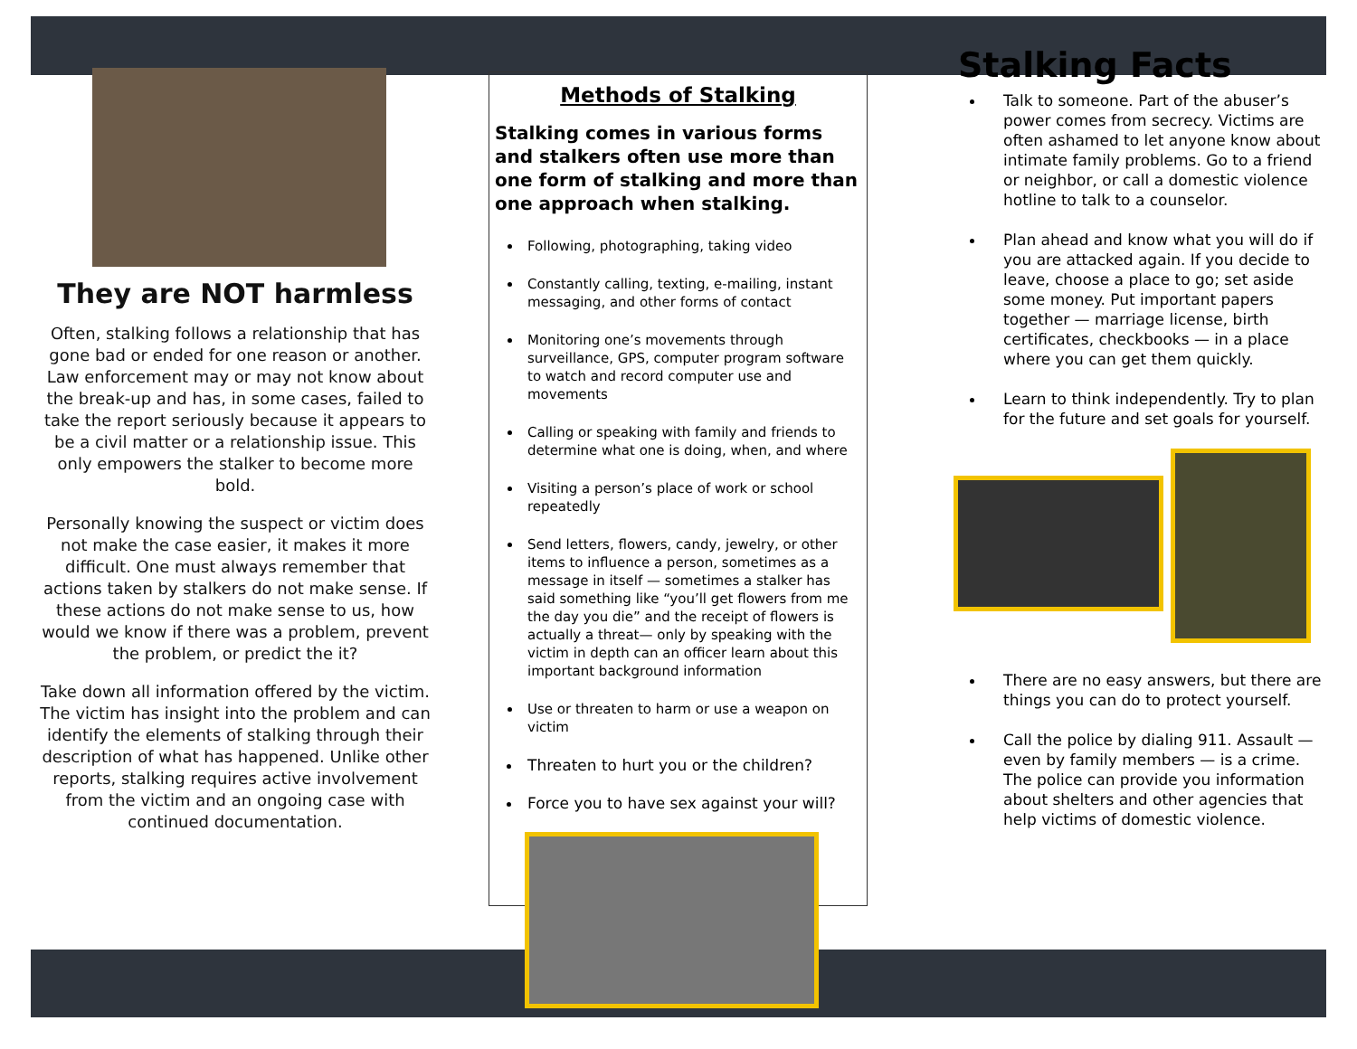They are NOT harmless
Often, stalking follows a relationship that has gone bad or ended for one reason or another. Law enforcement may or may not know about the break-up and has, in some cases, failed to take the report seriously because it appears to be a civil matter or a relationship issue. This only empowers the stalker to become more bold.
Personally knowing the suspect or victim does not make the case easier, it makes it more difficult. One must always remember that actions taken by stalkers do not make sense. If these actions do not make sense to us, how would we know if there was a problem, prevent the problem, or predict the it?
Take down all information offered by the victim. The victim has insight into the problem and can identify the elements of stalking through their description of what has happened. Unlike other reports, stalking requires active involvement from the victim and an ongoing case with continued documentation.
Methods of Stalking
Stalking comes in various forms and stalkers often use more than one form of stalking and more than one approach when stalking.
Following, photographing, taking video
Constantly calling, texting, e-mailing, instant messaging, and other forms of contact
Monitoring one’s movements through surveillance, GPS, computer program software to watch and record computer use and movements
Calling or speaking with family and friends to determine what one is doing, when, and where
Visiting a person’s place of work or school repeatedly
Send letters, flowers, candy, jewelry, or other items to influence a person, sometimes as a message in itself — sometimes a stalker has said something like “you’ll get flowers from me the day you die” and the receipt of flowers is actually a threat— only by speaking with the victim in depth can an officer learn about this important background information
Use or threaten to harm or use a weapon on victim
Threaten to hurt you or the children?
Force you to have sex against your will?
Stalking Facts
Talk to someone. Part of the abuser’s power comes from secrecy. Victims are often ashamed to let anyone know about intimate family problems. Go to a friend or neighbor, or call a domestic violence hotline to talk to a counselor.
Plan ahead and know what you will do if you are attacked again. If you decide to leave, choose a place to go; set aside some money. Put important papers together — marriage license, birth certificates, checkbooks — in a place where you can get them quickly.
Learn to think independently. Try to plan for the future and set goals for yourself.
There are no easy answers, but there are things you can do to protect yourself.
Call the police by dialing 911. Assault — even by family members — is a crime. The police can provide you information about shelters and other agencies that help victims of domestic violence.